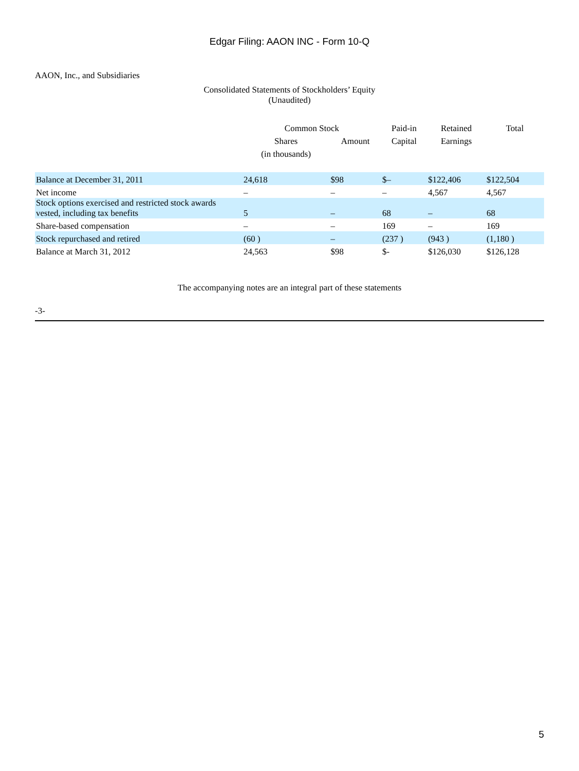Edgar Filing: AAON INC - Form 10-Q
AAON, Inc., and Subsidiaries
Consolidated Statements of Stockholders’ Equity
(Unaudited)
| | Common Stock | | Paid-in | Retained | Total |
| --- | --- | --- | --- | --- | --- |
| | Shares | Amount | Capital | Earnings | |
| | (in thousands) | | | | |
| Balance at December 31, 2011 | 24,618 | $98 | $– | $122,406 | $122,504 |
| Net income | – | – | – | 4,567 | 4,567 |
| Stock options exercised and restricted stock awards vested, including tax benefits | 5 | – | 68 | – | 68 |
| Share-based compensation | – | – | 169 | – | 169 |
| Stock repurchased and retired | (60 ) | – | (237 ) | (943 ) | (1,180 ) |
| Balance at March 31, 2012 | 24,563 | $98 | $- | $126,030 | $126,128 |
The accompanying notes are an integral part of these statements
-3-
5